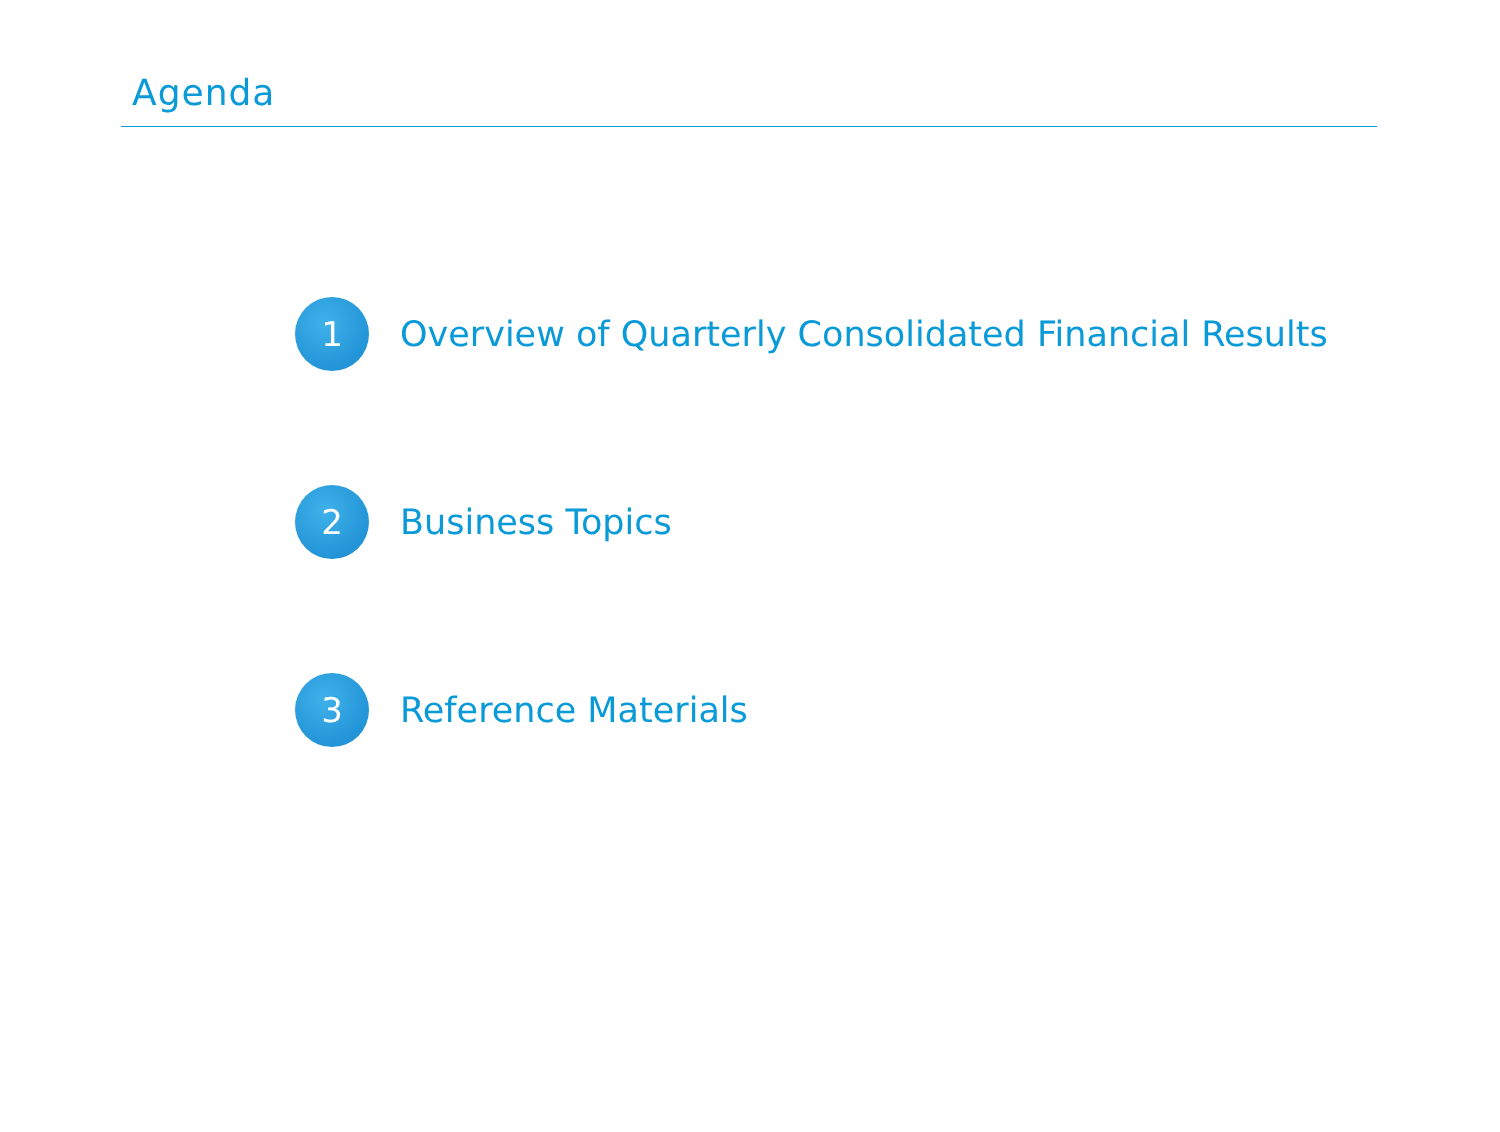Agenda
1
Overview of Quarterly Consolidated Financial Results
2
Business Topics
3
Reference Materials